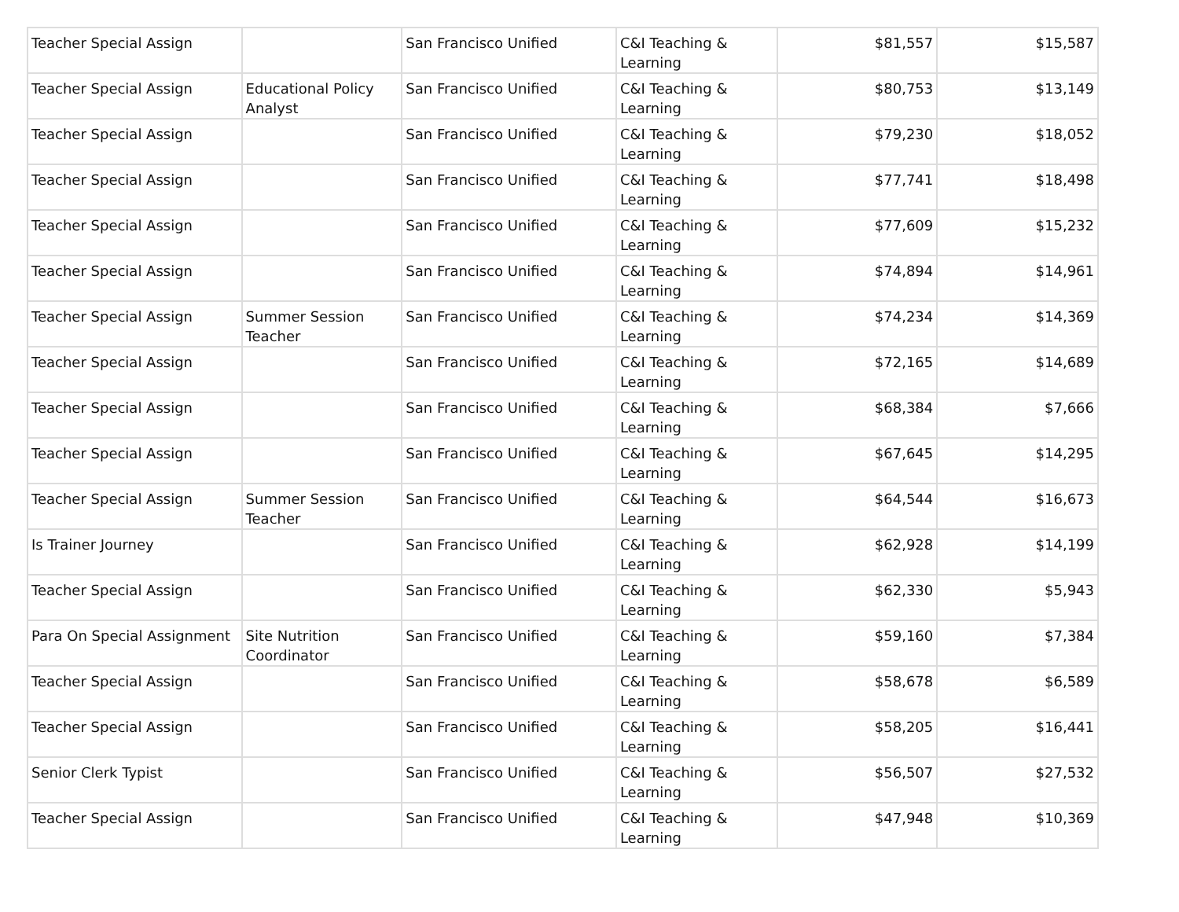| Teacher Special Assign | | San Francisco Unified | C&I Teaching & Learning | $81,557 | $15,587 |
| Teacher Special Assign | Educational Policy Analyst | San Francisco Unified | C&I Teaching & Learning | $80,753 | $13,149 |
| Teacher Special Assign | | San Francisco Unified | C&I Teaching & Learning | $79,230 | $18,052 |
| Teacher Special Assign | | San Francisco Unified | C&I Teaching & Learning | $77,741 | $18,498 |
| Teacher Special Assign | | San Francisco Unified | C&I Teaching & Learning | $77,609 | $15,232 |
| Teacher Special Assign | | San Francisco Unified | C&I Teaching & Learning | $74,894 | $14,961 |
| Teacher Special Assign | Summer Session Teacher | San Francisco Unified | C&I Teaching & Learning | $74,234 | $14,369 |
| Teacher Special Assign | | San Francisco Unified | C&I Teaching & Learning | $72,165 | $14,689 |
| Teacher Special Assign | | San Francisco Unified | C&I Teaching & Learning | $68,384 | $7,666 |
| Teacher Special Assign | | San Francisco Unified | C&I Teaching & Learning | $67,645 | $14,295 |
| Teacher Special Assign | Summer Session Teacher | San Francisco Unified | C&I Teaching & Learning | $64,544 | $16,673 |
| Is Trainer Journey | | San Francisco Unified | C&I Teaching & Learning | $62,928 | $14,199 |
| Teacher Special Assign | | San Francisco Unified | C&I Teaching & Learning | $62,330 | $5,943 |
| Para On Special Assignment | Site Nutrition Coordinator | San Francisco Unified | C&I Teaching & Learning | $59,160 | $7,384 |
| Teacher Special Assign | | San Francisco Unified | C&I Teaching & Learning | $58,678 | $6,589 |
| Teacher Special Assign | | San Francisco Unified | C&I Teaching & Learning | $58,205 | $16,441 |
| Senior Clerk Typist | | San Francisco Unified | C&I Teaching & Learning | $56,507 | $27,532 |
| Teacher Special Assign | | San Francisco Unified | C&I Teaching & Learning | $47,948 | $10,369 |